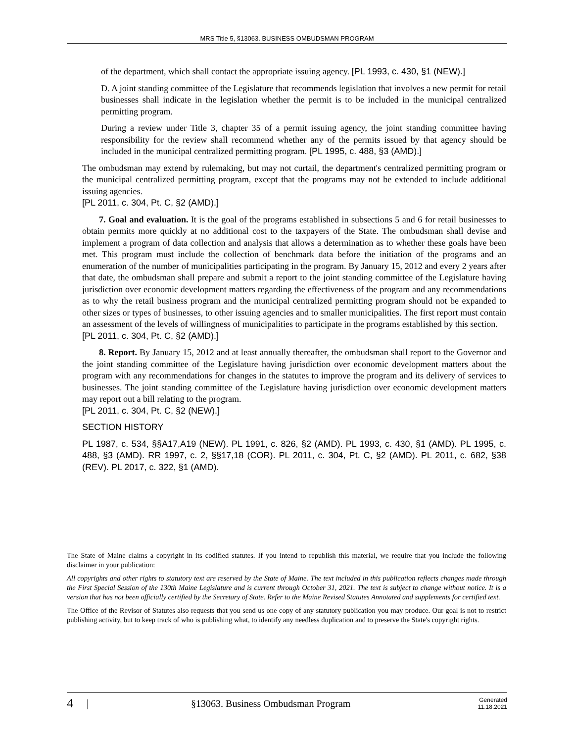MRS Title 5, §13063. BUSINESS OMBUDSMAN PROGRAM
of the department, which shall contact the appropriate issuing agency. [PL 1993, c. 430, §1 (NEW).]
D. A joint standing committee of the Legislature that recommends legislation that involves a new permit for retail businesses shall indicate in the legislation whether the permit is to be included in the municipal centralized permitting program.
During a review under Title 3, chapter 35 of a permit issuing agency, the joint standing committee having responsibility for the review shall recommend whether any of the permits issued by that agency should be included in the municipal centralized permitting program. [PL 1995, c. 488, §3 (AMD).]
The ombudsman may extend by rulemaking, but may not curtail, the department's centralized permitting program or the municipal centralized permitting program, except that the programs may not be extended to include additional issuing agencies.
[PL 2011, c. 304, Pt. C, §2 (AMD).]
7. Goal and evaluation. It is the goal of the programs established in subsections 5 and 6 for retail businesses to obtain permits more quickly at no additional cost to the taxpayers of the State. The ombudsman shall devise and implement a program of data collection and analysis that allows a determination as to whether these goals have been met. This program must include the collection of benchmark data before the initiation of the programs and an enumeration of the number of municipalities participating in the program. By January 15, 2012 and every 2 years after that date, the ombudsman shall prepare and submit a report to the joint standing committee of the Legislature having jurisdiction over economic development matters regarding the effectiveness of the program and any recommendations as to why the retail business program and the municipal centralized permitting program should not be expanded to other sizes or types of businesses, to other issuing agencies and to smaller municipalities. The first report must contain an assessment of the levels of willingness of municipalities to participate in the programs established by this section.
[PL 2011, c. 304, Pt. C, §2 (AMD).]
8. Report. By January 15, 2012 and at least annually thereafter, the ombudsman shall report to the Governor and the joint standing committee of the Legislature having jurisdiction over economic development matters about the program with any recommendations for changes in the statutes to improve the program and its delivery of services to businesses. The joint standing committee of the Legislature having jurisdiction over economic development matters may report out a bill relating to the program.
[PL 2011, c. 304, Pt. C, §2 (NEW).]
SECTION HISTORY
PL 1987, c. 534, §§A17,A19 (NEW). PL 1991, c. 826, §2 (AMD). PL 1993, c. 430, §1 (AMD). PL 1995, c. 488, §3 (AMD). RR 1997, c. 2, §§17,18 (COR). PL 2011, c. 304, Pt. C, §2 (AMD). PL 2011, c. 682, §38 (REV). PL 2017, c. 322, §1 (AMD).
The State of Maine claims a copyright in its codified statutes. If you intend to republish this material, we require that you include the following disclaimer in your publication:
All copyrights and other rights to statutory text are reserved by the State of Maine. The text included in this publication reflects changes made through the First Special Session of the 130th Maine Legislature and is current through October 31, 2021. The text is subject to change without notice. It is a version that has not been officially certified by the Secretary of State. Refer to the Maine Revised Statutes Annotated and supplements for certified text.
The Office of the Revisor of Statutes also requests that you send us one copy of any statutory publication you may produce. Our goal is not to restrict publishing activity, but to keep track of who is publishing what, to identify any needless duplication and to preserve the State's copyright rights.
4 | §13063. Business Ombudsman Program Generated
11.18.2021